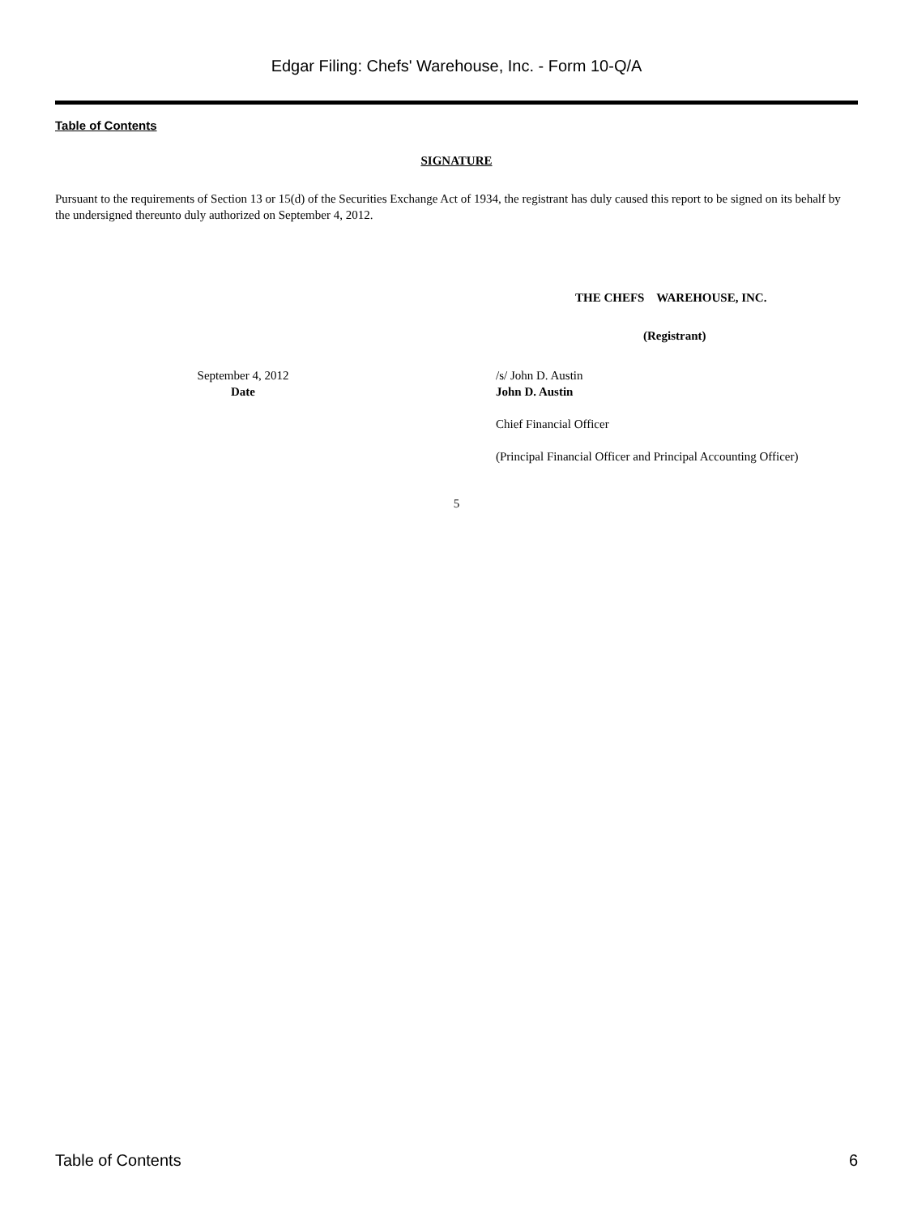Edgar Filing: Chefs' Warehouse, Inc. - Form 10-Q/A
Table of Contents
SIGNATURE
Pursuant to the requirements of Section 13 or 15(d) of the Securities Exchange Act of 1934, the registrant has duly caused this report to be signed on its behalf by the undersigned thereunto duly authorized on September 4, 2012.
THE CHEFS WAREHOUSE, INC.
(Registrant)
September 4, 2012
Date
/s/ John D. Austin
John D. Austin
Chief Financial Officer
(Principal Financial Officer and Principal Accounting Officer)
5
Table of Contents 6